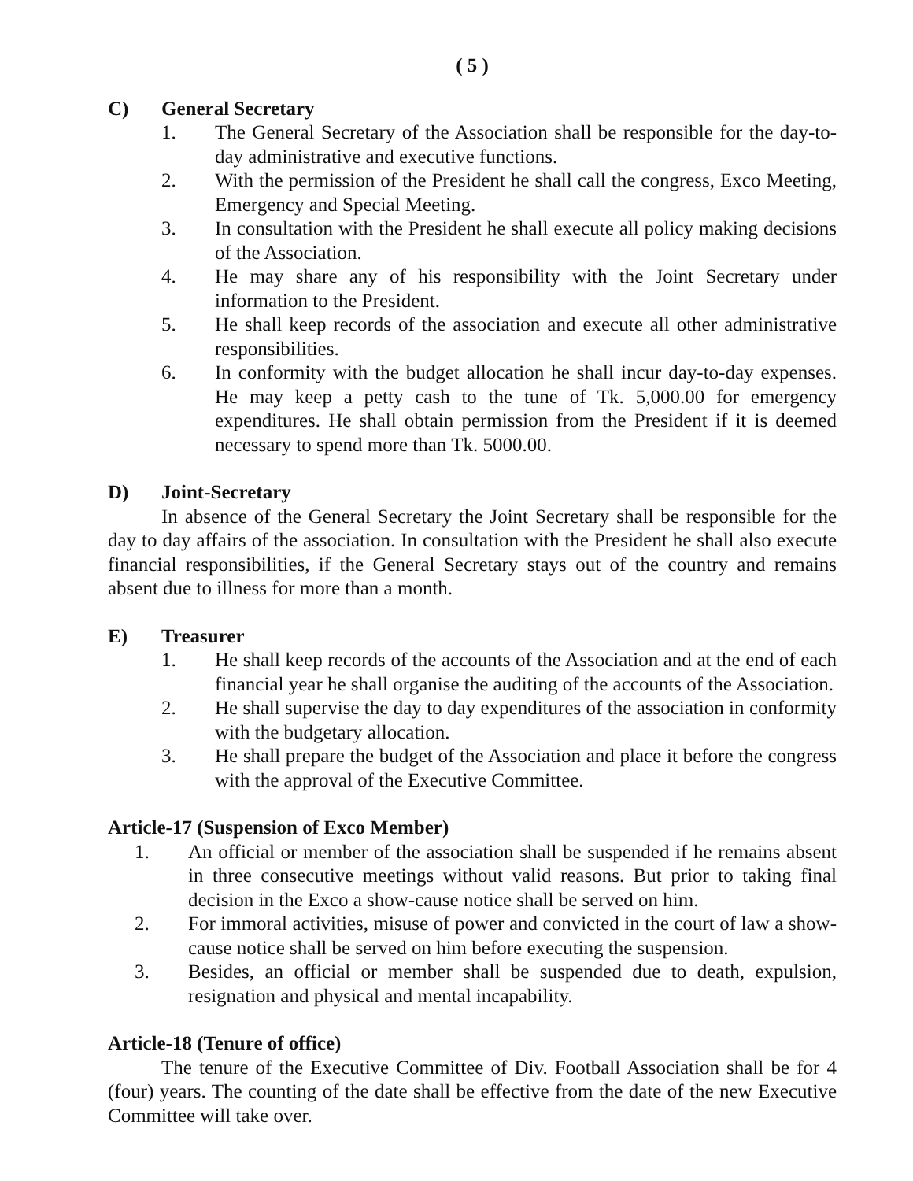( 5 )
C) General Secretary
1. The General Secretary of the Association shall be responsible for the day-to-day administrative and executive functions.
2. With the permission of the President he shall call the congress, Exco Meeting, Emergency and Special Meeting.
3. In consultation with the President he shall execute all policy making decisions of the Association.
4. He may share any of his responsibility with the Joint Secretary under information to the President.
5. He shall keep records of the association and execute all other administrative responsibilities.
6. In conformity with the budget allocation he shall incur day-to-day expenses. He may keep a petty cash to the tune of Tk. 5,000.00 for emergency expenditures. He shall obtain permission from the President if it is deemed necessary to spend more than Tk. 5000.00.
D) Joint-Secretary
In absence of the General Secretary the Joint Secretary shall be responsible for the day to day affairs of the association. In consultation with the President he shall also execute financial responsibilities, if the General Secretary stays out of the country and remains absent due to illness for more than a month.
E) Treasurer
1. He shall keep records of the accounts of the Association and at the end of each financial year he shall organise the auditing of the accounts of the Association.
2. He shall supervise the day to day expenditures of the association in conformity with the budgetary allocation.
3. He shall prepare the budget of the Association and place it before the congress with the approval of the Executive Committee.
Article-17 (Suspension of Exco Member)
1. An official or member of the association shall be suspended if he remains absent in three consecutive meetings without valid reasons. But prior to taking final decision in the Exco a show-cause notice shall be served on him.
2. For immoral activities, misuse of power and convicted in the court of law a show-cause notice shall be served on him before executing the suspension.
3. Besides, an official or member shall be suspended due to death, expulsion, resignation and physical and mental incapability.
Article-18 (Tenure of office)
The tenure of the Executive Committee of Div. Football Association shall be for 4 (four) years. The counting of the date shall be effective from the date of the new Executive Committee will take over.